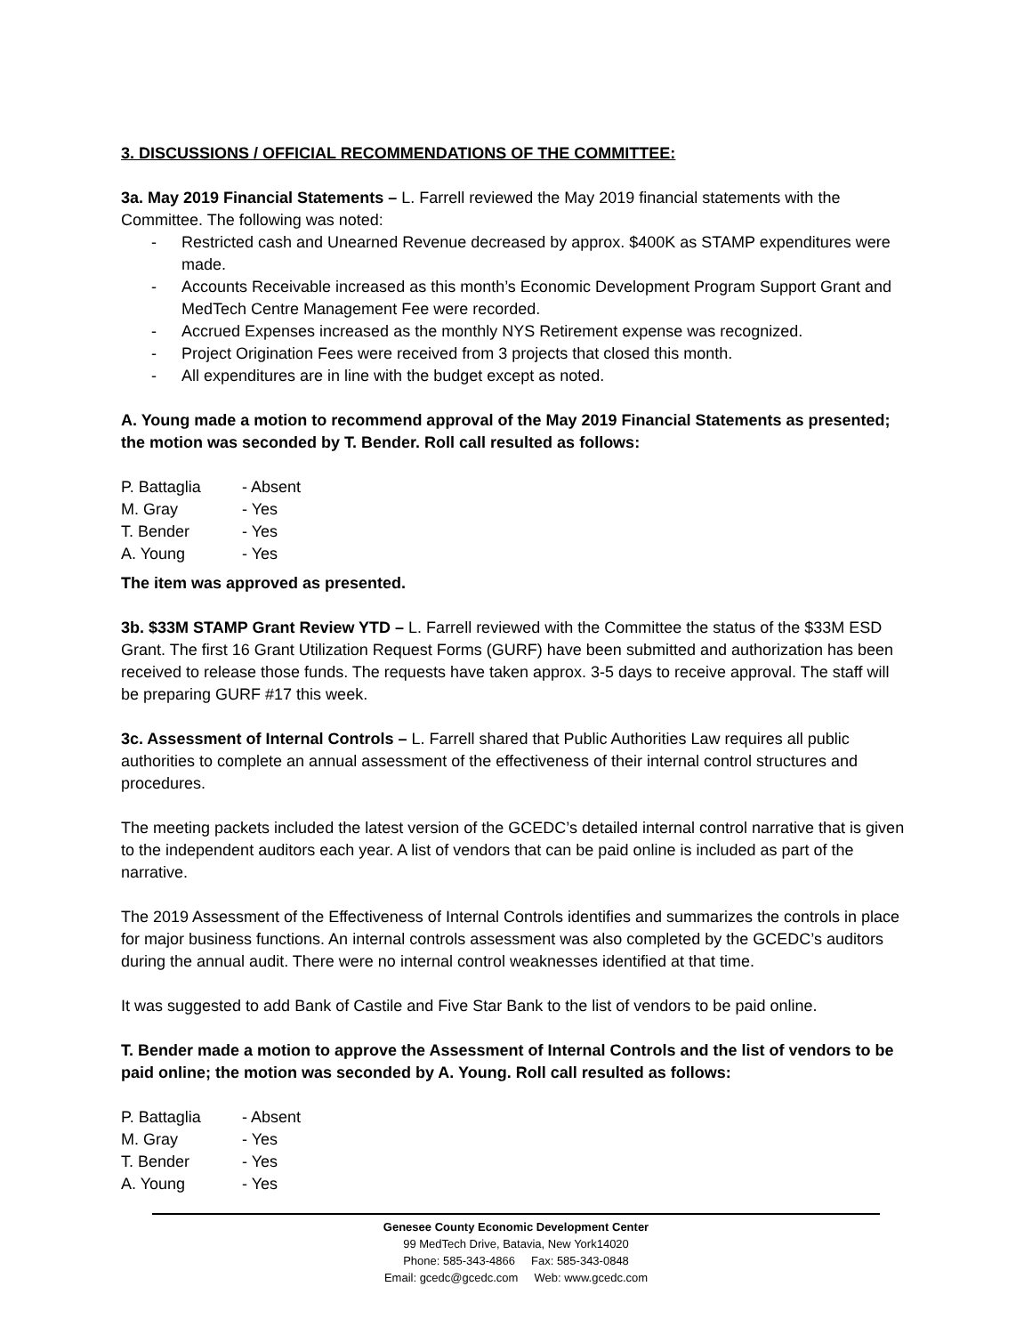3. DISCUSSIONS / OFFICIAL RECOMMENDATIONS OF THE COMMITTEE:
3a. May 2019 Financial Statements – L. Farrell reviewed the May 2019 financial statements with the Committee. The following was noted:
- Restricted cash and Unearned Revenue decreased by approx. $400K as STAMP expenditures were made.
- Accounts Receivable increased as this month’s Economic Development Program Support Grant and MedTech Centre Management Fee were recorded.
- Accrued Expenses increased as the monthly NYS Retirement expense was recognized.
- Project Origination Fees were received from 3 projects that closed this month.
- All expenditures are in line with the budget except as noted.
A. Young made a motion to recommend approval of the May 2019 Financial Statements as presented; the motion was seconded by T. Bender. Roll call resulted as follows:
P. Battaglia - Absent
M. Gray - Yes
T. Bender - Yes
A. Young - Yes
The item was approved as presented.
3b. $33M STAMP Grant Review YTD – L. Farrell reviewed with the Committee the status of the $33M ESD Grant. The first 16 Grant Utilization Request Forms (GURF) have been submitted and authorization has been received to release those funds. The requests have taken approx. 3-5 days to receive approval. The staff will be preparing GURF #17 this week.
3c. Assessment of Internal Controls – L. Farrell shared that Public Authorities Law requires all public authorities to complete an annual assessment of the effectiveness of their internal control structures and procedures.
The meeting packets included the latest version of the GCEDC’s detailed internal control narrative that is given to the independent auditors each year. A list of vendors that can be paid online is included as part of the narrative.
The 2019 Assessment of the Effectiveness of Internal Controls identifies and summarizes the controls in place for major business functions. An internal controls assessment was also completed by the GCEDC’s auditors during the annual audit. There were no internal control weaknesses identified at that time.
It was suggested to add Bank of Castile and Five Star Bank to the list of vendors to be paid online.
T. Bender made a motion to approve the Assessment of Internal Controls and the list of vendors to be paid online; the motion was seconded by A. Young. Roll call resulted as follows:
P. Battaglia - Absent
M. Gray - Yes
T. Bender - Yes
A. Young - Yes
Genesee County Economic Development Center
99 MedTech Drive, Batavia, New York14020
Phone: 585-343-4866 Fax: 585-343-0848
Email: gcedc@gcedc.com Web: www.gcedc.com